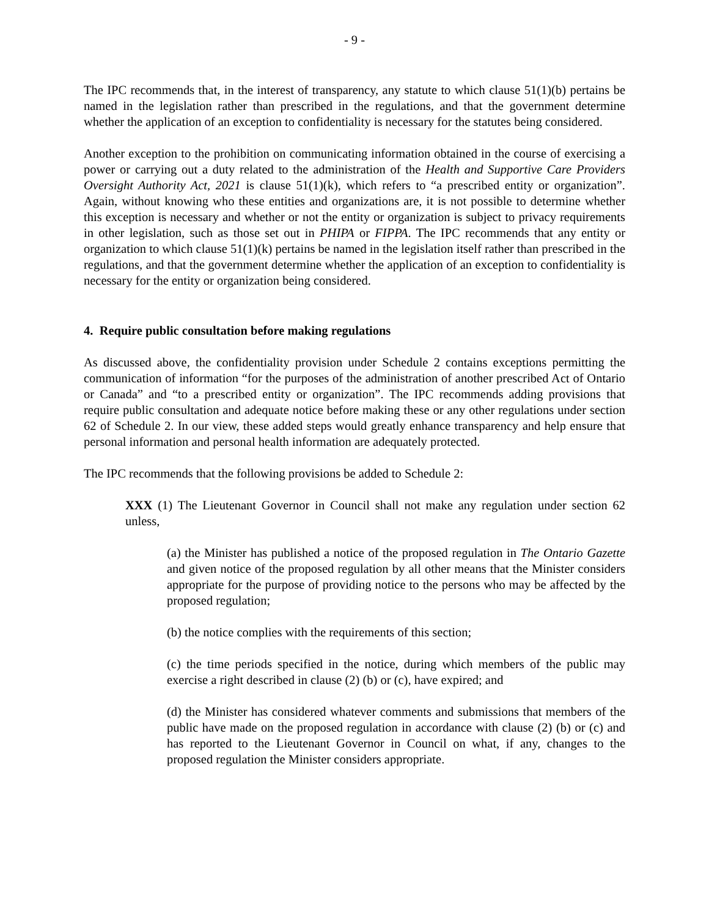- 9 -
The IPC recommends that, in the interest of transparency, any statute to which clause 51(1)(b) pertains be named in the legislation rather than prescribed in the regulations, and that the government determine whether the application of an exception to confidentiality is necessary for the statutes being considered.
Another exception to the prohibition on communicating information obtained in the course of exercising a power or carrying out a duty related to the administration of the Health and Supportive Care Providers Oversight Authority Act, 2021 is clause 51(1)(k), which refers to “a prescribed entity or organization”. Again, without knowing who these entities and organizations are, it is not possible to determine whether this exception is necessary and whether or not the entity or organization is subject to privacy requirements in other legislation, such as those set out in PHIPA or FIPPA. The IPC recommends that any entity or organization to which clause 51(1)(k) pertains be named in the legislation itself rather than prescribed in the regulations, and that the government determine whether the application of an exception to confidentiality is necessary for the entity or organization being considered.
4. Require public consultation before making regulations
As discussed above, the confidentiality provision under Schedule 2 contains exceptions permitting the communication of information “for the purposes of the administration of another prescribed Act of Ontario or Canada” and “to a prescribed entity or organization”. The IPC recommends adding provisions that require public consultation and adequate notice before making these or any other regulations under section 62 of Schedule 2. In our view, these added steps would greatly enhance transparency and help ensure that personal information and personal health information are adequately protected.
The IPC recommends that the following provisions be added to Schedule 2:
XXX (1) The Lieutenant Governor in Council shall not make any regulation under section 62 unless,
(a) the Minister has published a notice of the proposed regulation in The Ontario Gazette and given notice of the proposed regulation by all other means that the Minister considers appropriate for the purpose of providing notice to the persons who may be affected by the proposed regulation;
(b) the notice complies with the requirements of this section;
(c) the time periods specified in the notice, during which members of the public may exercise a right described in clause (2) (b) or (c), have expired; and
(d) the Minister has considered whatever comments and submissions that members of the public have made on the proposed regulation in accordance with clause (2) (b) or (c) and has reported to the Lieutenant Governor in Council on what, if any, changes to the proposed regulation the Minister considers appropriate.